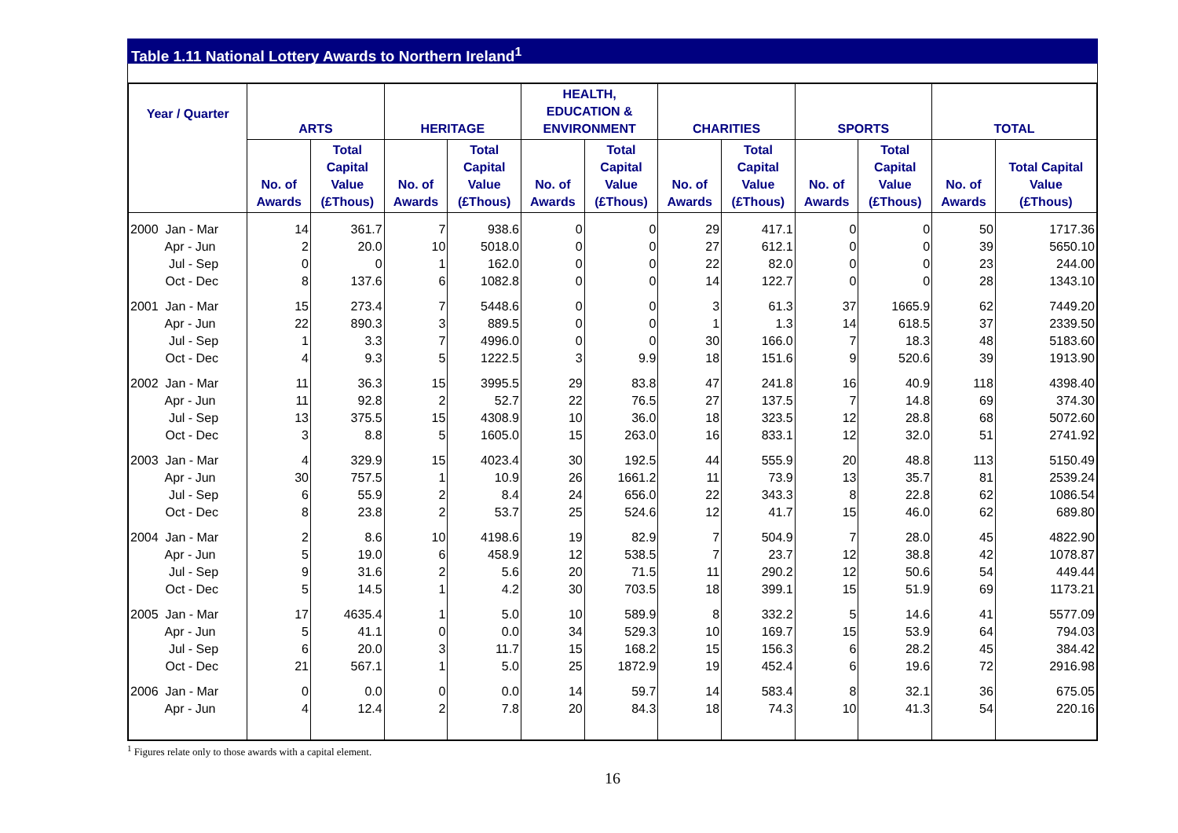Table 1.11 National Lottery Awards to Northern Ireland<sup>1</sup>
| Year / Quarter | ARTS | | HERITAGE | | HEALTH, EDUCATION & ENVIRONMENT | | CHARITIES | | SPORTS | | TOTAL | |
| --- | --- | --- | --- | --- | --- | --- | --- | --- | --- | --- | --- | --- |
| | No. of Awards | Total Capital Value (£Thous) | No. of Awards | Total Capital Value (£Thous) | No. of Awards | Total Capital Value (£Thous) | No. of Awards | Total Capital Value (£Thous) | No. of Awards | Total Capital Value (£Thous) | No. of Awards | Total Capital Value (£Thous) |
| 2000 Jan - Mar | 14 | 361.7 | 7 | 938.6 | 0 | 0 | 29 | 417.1 | 0 | 0 | 50 | 1717.36 |
| Apr - Jun | 2 | 20.0 | 10 | 5018.0 | 0 | 0 | 27 | 612.1 | 0 | 0 | 39 | 5650.10 |
| Jul - Sep | 0 | 0 | 1 | 162.0 | 0 | 0 | 22 | 82.0 | 0 | 0 | 23 | 244.00 |
| Oct - Dec | 8 | 137.6 | 6 | 1082.8 | 0 | 0 | 14 | 122.7 | 0 | 0 | 28 | 1343.10 |
| 2001 Jan - Mar | 15 | 273.4 | 7 | 5448.6 | 0 | 0 | 3 | 61.3 | 37 | 1665.9 | 62 | 7449.20 |
| Apr - Jun | 22 | 890.3 | 3 | 889.5 | 0 | 0 | 1 | 1.3 | 14 | 618.5 | 37 | 2339.50 |
| Jul - Sep | 1 | 3.3 | 7 | 4996.0 | 0 | 0 | 30 | 166.0 | 7 | 18.3 | 48 | 5183.60 |
| Oct - Dec | 4 | 9.3 | 5 | 1222.5 | 3 | 9.9 | 18 | 151.6 | 9 | 520.6 | 39 | 1913.90 |
| 2002 Jan - Mar | 11 | 36.3 | 15 | 3995.5 | 29 | 83.8 | 47 | 241.8 | 16 | 40.9 | 118 | 4398.40 |
| Apr - Jun | 11 | 92.8 | 2 | 52.7 | 22 | 76.5 | 27 | 137.5 | 7 | 14.8 | 69 | 374.30 |
| Jul - Sep | 13 | 375.5 | 15 | 4308.9 | 10 | 36.0 | 18 | 323.5 | 12 | 28.8 | 68 | 5072.60 |
| Oct - Dec | 3 | 8.8 | 5 | 1605.0 | 15 | 263.0 | 16 | 833.1 | 12 | 32.0 | 51 | 2741.92 |
| 2003 Jan - Mar | 4 | 329.9 | 15 | 4023.4 | 30 | 192.5 | 44 | 555.9 | 20 | 48.8 | 113 | 5150.49 |
| Apr - Jun | 30 | 757.5 | 1 | 10.9 | 26 | 1661.2 | 11 | 73.9 | 13 | 35.7 | 81 | 2539.24 |
| Jul - Sep | 6 | 55.9 | 2 | 8.4 | 24 | 656.0 | 22 | 343.3 | 8 | 22.8 | 62 | 1086.54 |
| Oct - Dec | 8 | 23.8 | 2 | 53.7 | 25 | 524.6 | 12 | 41.7 | 15 | 46.0 | 62 | 689.80 |
| 2004 Jan - Mar | 2 | 8.6 | 10 | 4198.6 | 19 | 82.9 | 7 | 504.9 | 7 | 28.0 | 45 | 4822.90 |
| Apr - Jun | 5 | 19.0 | 6 | 458.9 | 12 | 538.5 | 7 | 23.7 | 12 | 38.8 | 42 | 1078.87 |
| Jul - Sep | 9 | 31.6 | 2 | 5.6 | 20 | 71.5 | 11 | 290.2 | 12 | 50.6 | 54 | 449.44 |
| Oct - Dec | 5 | 14.5 | 1 | 4.2 | 30 | 703.5 | 18 | 399.1 | 15 | 51.9 | 69 | 1173.21 |
| 2005 Jan - Mar | 17 | 4635.4 | 1 | 5.0 | 10 | 589.9 | 8 | 332.2 | 5 | 14.6 | 41 | 5577.09 |
| Apr - Jun | 5 | 41.1 | 0 | 0.0 | 34 | 529.3 | 10 | 169.7 | 15 | 53.9 | 64 | 794.03 |
| Jul - Sep | 6 | 20.0 | 3 | 11.7 | 15 | 168.2 | 15 | 156.3 | 6 | 28.2 | 45 | 384.42 |
| Oct - Dec | 21 | 567.1 | 1 | 5.0 | 25 | 1872.9 | 19 | 452.4 | 6 | 19.6 | 72 | 2916.98 |
| 2006 Jan - Mar | 0 | 0.0 | 0 | 0.0 | 14 | 59.7 | 14 | 583.4 | 8 | 32.1 | 36 | 675.05 |
| Apr - Jun | 4 | 12.4 | 2 | 7.8 | 20 | 84.3 | 18 | 74.3 | 10 | 41.3 | 54 | 220.16 |
<sup>1</sup> Figures relate only to those awards with a capital element.
16